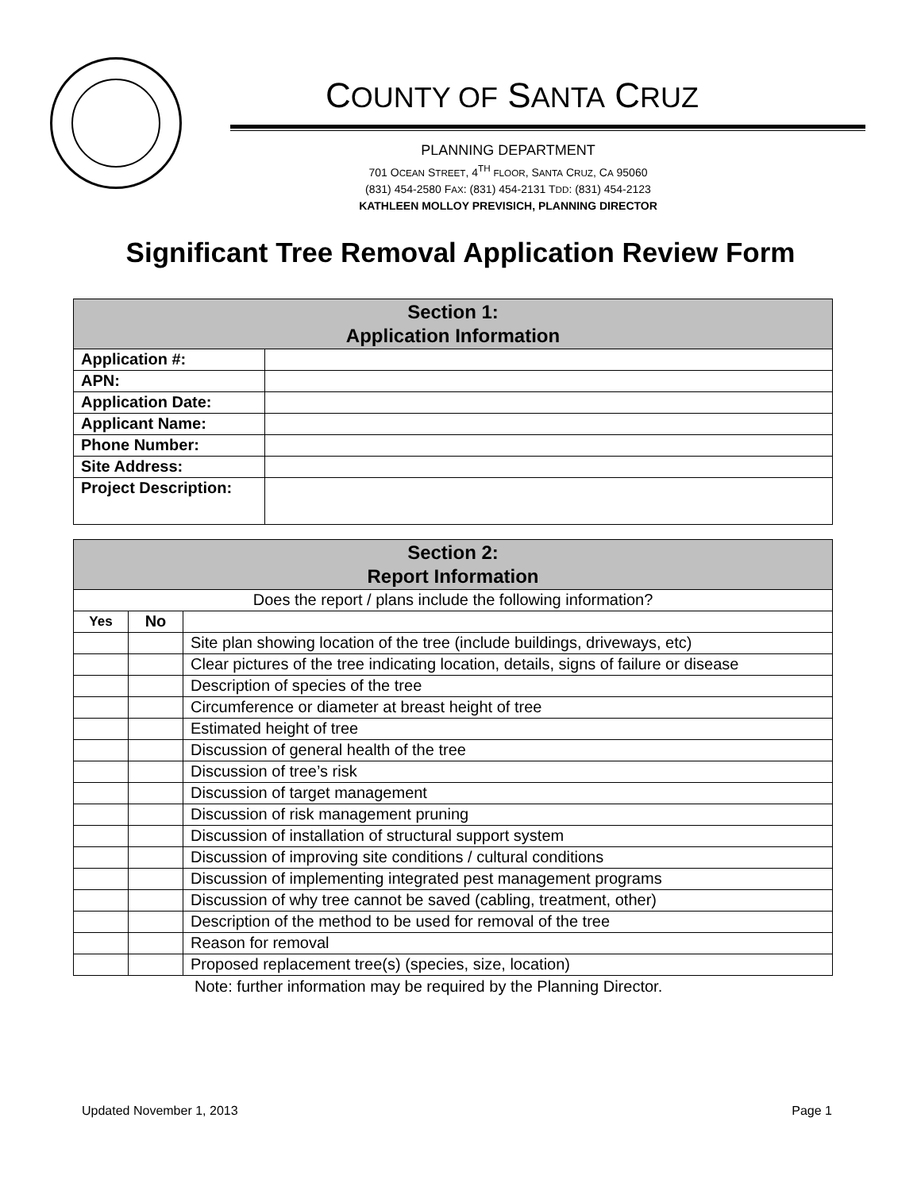COUNTY OF SANTA CRUZ
PLANNING DEPARTMENT
701 OCEAN STREET, 4<sup>TH</sup> FLOOR, SANTA CRUZ, CA 95060
(831) 454-2580 FAX: (831) 454-2131 TDD: (831) 454-2123
KATHLEEN MOLLOY PREVISICH, PLANNING DIRECTOR
Significant Tree Removal Application Review Form
| Section 1: Application Information | |
| Application #: | |
| APN: | |
| Application Date: | |
| Applicant Name: | |
| Phone Number: | |
| Site Address: | |
| Project Description: | |
| Section 2: Report Information | | |
| Does the report / plans include the following information? | | |
| Yes | No | |
| | | Site plan showing location of the tree (include buildings, driveways, etc) |
| | | Clear pictures of the tree indicating location, details, signs of failure or disease |
| | | Description of species of the tree |
| | | Circumference or diameter at breast height of tree |
| | | Estimated height of tree |
| | | Discussion of general health of the tree |
| | | Discussion of tree’s risk |
| | | Discussion of target management |
| | | Discussion of risk management pruning |
| | | Discussion of installation of structural support system |
| | | Discussion of improving site conditions / cultural conditions |
| | | Discussion of implementing integrated pest management programs |
| | | Discussion of why tree cannot be saved (cabling, treatment, other) |
| | | Description of the method to be used for removal of the tree |
| | | Reason for removal |
| | | Proposed replacement tree(s) (species, size, location) |
Note: further information may be required by the Planning Director.
Updated November 1, 2013 Page 1